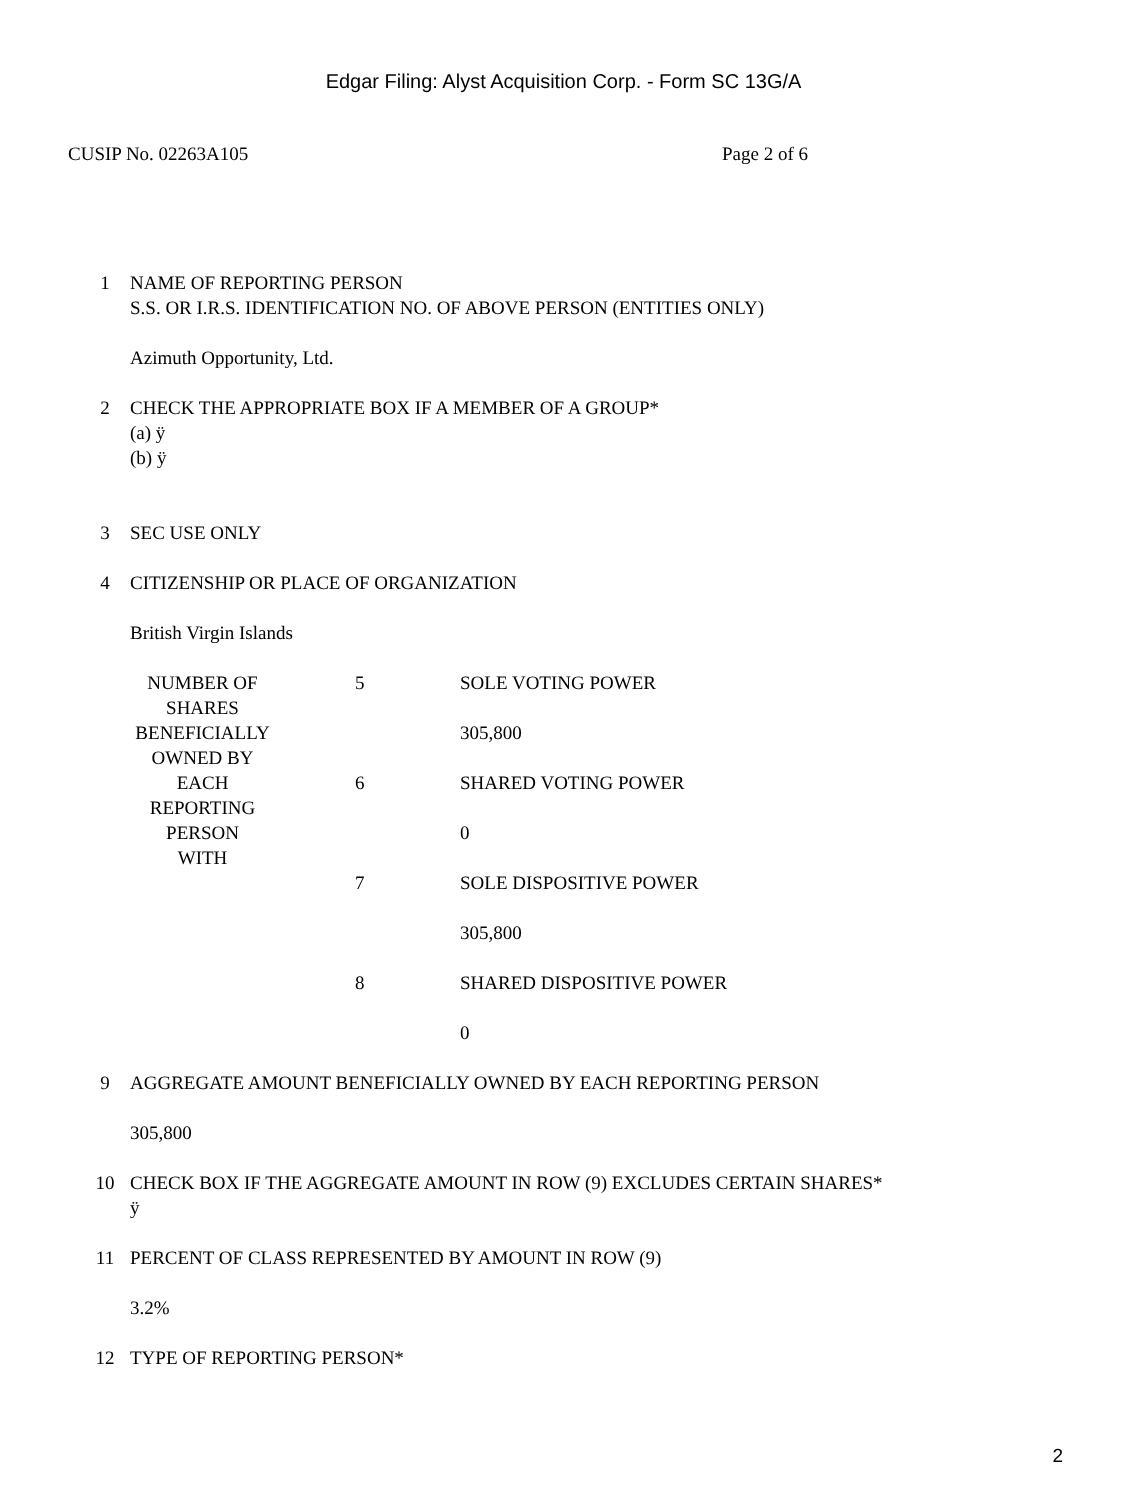Edgar Filing: Alyst Acquisition Corp. - Form SC 13G/A
CUSIP No. 02263A105 Page 2 of 6
| 1 | NAME OF REPORTING PERSON S.S. OR I.R.S. IDENTIFICATION NO. OF ABOVE PERSON (ENTITIES ONLY) Azimuth Opportunity, Ltd. |
| 2 | CHECK THE APPROPRIATE BOX IF A MEMBER OF A GROUP* (a) ÿ (b) ÿ |
| 3 | SEC USE ONLY |
| 4 | CITIZENSHIP OR PLACE OF ORGANIZATION British Virgin Islands |
| NUMBER OF SHARES BENEFICIALLY OWNED BY EACH REPORTING PERSON WITH | | 5 | SOLE VOTING POWER 305,800 |
| | | 6 | SHARED VOTING POWER 0 |
| | | 7 | SOLE DISPOSITIVE POWER 305,800 |
| | | 8 | SHARED DISPOSITIVE POWER 0 |
| 9 | AGGREGATE AMOUNT BENEFICIALLY OWNED BY EACH REPORTING PERSON 305,800 |
| 10 | CHECK BOX IF THE AGGREGATE AMOUNT IN ROW (9) EXCLUDES CERTAIN SHARES* ÿ |
| 11 | PERCENT OF CLASS REPRESENTED BY AMOUNT IN ROW (9) 3.2% |
| 12 | TYPE OF REPORTING PERSON* |
2